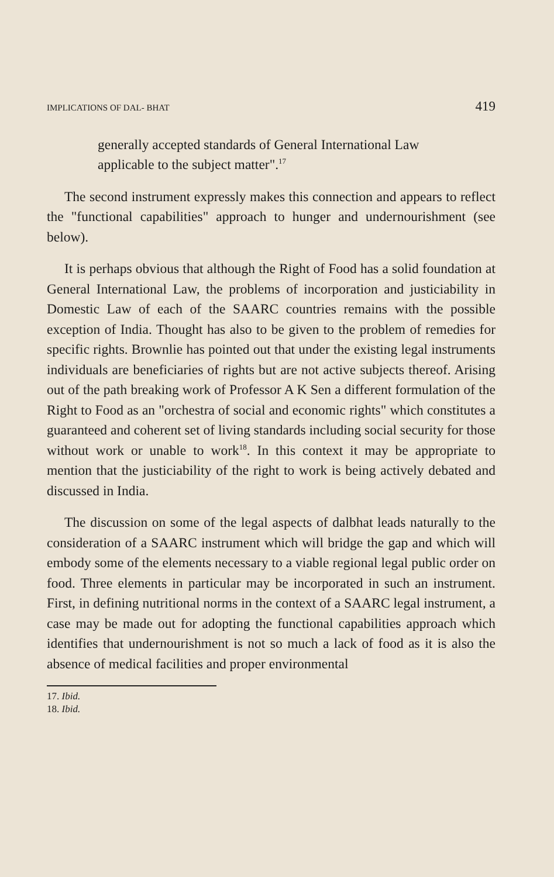IMPLICATIONS OF DAL- BHAT 419
generally accepted standards of General International Law applicable to the subject matter".<sup>17</sup>
The second instrument expressly makes this connection and appears to reflect the "functional capabilities" approach to hunger and undernourishment (see below).
It is perhaps obvious that although the Right of Food has a solid foundation at General International Law, the problems of incorporation and justiciability in Domestic Law of each of the SAARC countries remains with the possible exception of India. Thought has also to be given to the problem of remedies for specific rights. Brownlie has pointed out that under the existing legal instruments individuals are beneficiaries of rights but are not active subjects thereof. Arising out of the path breaking work of Professor A K Sen a different formulation of the Right to Food as an "orchestra of social and economic rights" which constitutes a guaranteed and coherent set of living standards including social security for those without work or unable to work<sup>18</sup>. In this context it may be appropriate to mention that the justiciability of the right to work is being actively debated and discussed in India.
The discussion on some of the legal aspects of dalbhat leads naturally to the consideration of a SAARC instrument which will bridge the gap and which will embody some of the elements necessary to a viable regional legal public order on food. Three elements in particular may be incorporated in such an instrument. First, in defining nutritional norms in the context of a SAARC legal instrument, a case may be made out for adopting the functional capabilities approach which identifies that undernourishment is not so much a lack of food as it is also the absence of medical facilities and proper environmental
17. Ibid.
18. Ibid.